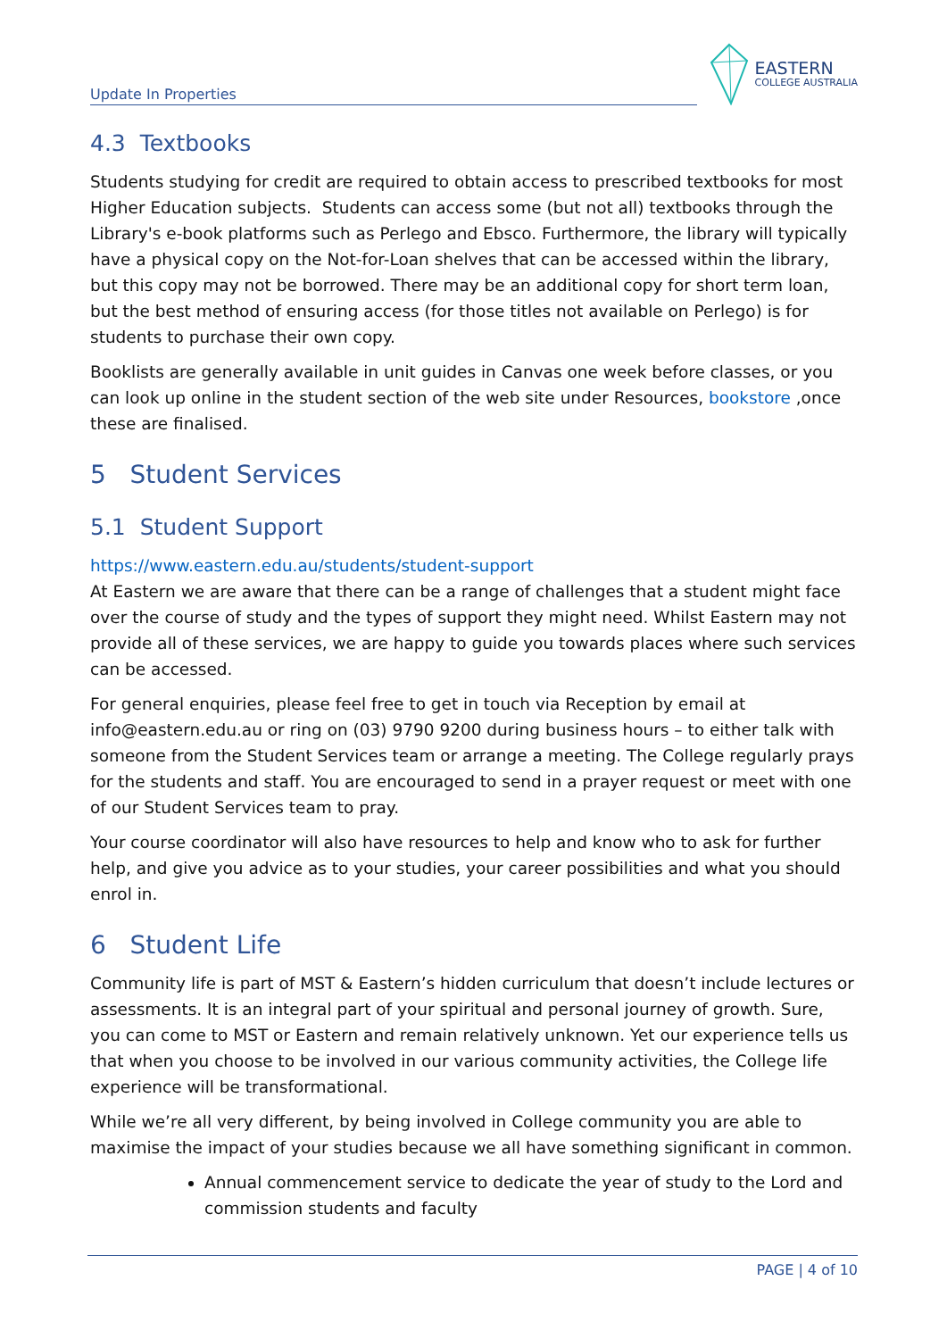Update In Properties
EASTERN
COLLEGE AUSTRALIA
4.3 Textbooks
Students studying for credit are required to obtain access to prescribed textbooks for most Higher Education subjects. Students can access some (but not all) textbooks through the Library's e-book platforms such as Perlego and Ebsco. Furthermore, the library will typically have a physical copy on the Not-for-Loan shelves that can be accessed within the library, but this copy may not be borrowed. There may be an additional copy for short term loan, but the best method of ensuring access (for those titles not available on Perlego) is for students to purchase their own copy.
Booklists are generally available in unit guides in Canvas one week before classes, or you can look up online in the student section of the web site under Resources, bookstore ,once these are finalised.
5 Student Services
5.1 Student Support
https://www.eastern.edu.au/students/student-support
At Eastern we are aware that there can be a range of challenges that a student might face over the course of study and the types of support they might need. Whilst Eastern may not provide all of these services, we are happy to guide you towards places where such services can be accessed.
For general enquiries, please feel free to get in touch via Reception by email at info@eastern.edu.au or ring on (03) 9790 9200 during business hours – to either talk with someone from the Student Services team or arrange a meeting. The College regularly prays for the students and staff. You are encouraged to send in a prayer request or meet with one of our Student Services team to pray.
Your course coordinator will also have resources to help and know who to ask for further help, and give you advice as to your studies, your career possibilities and what you should enrol in.
6 Student Life
Community life is part of MST & Eastern’s hidden curriculum that doesn’t include lectures or assessments. It is an integral part of your spiritual and personal journey of growth. Sure, you can come to MST or Eastern and remain relatively unknown. Yet our experience tells us that when you choose to be involved in our various community activities, the College life experience will be transformational.
While we’re all very different, by being involved in College community you are able to maximise the impact of your studies because we all have something significant in common.
Annual commencement service to dedicate the year of study to the Lord and commission students and faculty
PAGE | 4 of 10